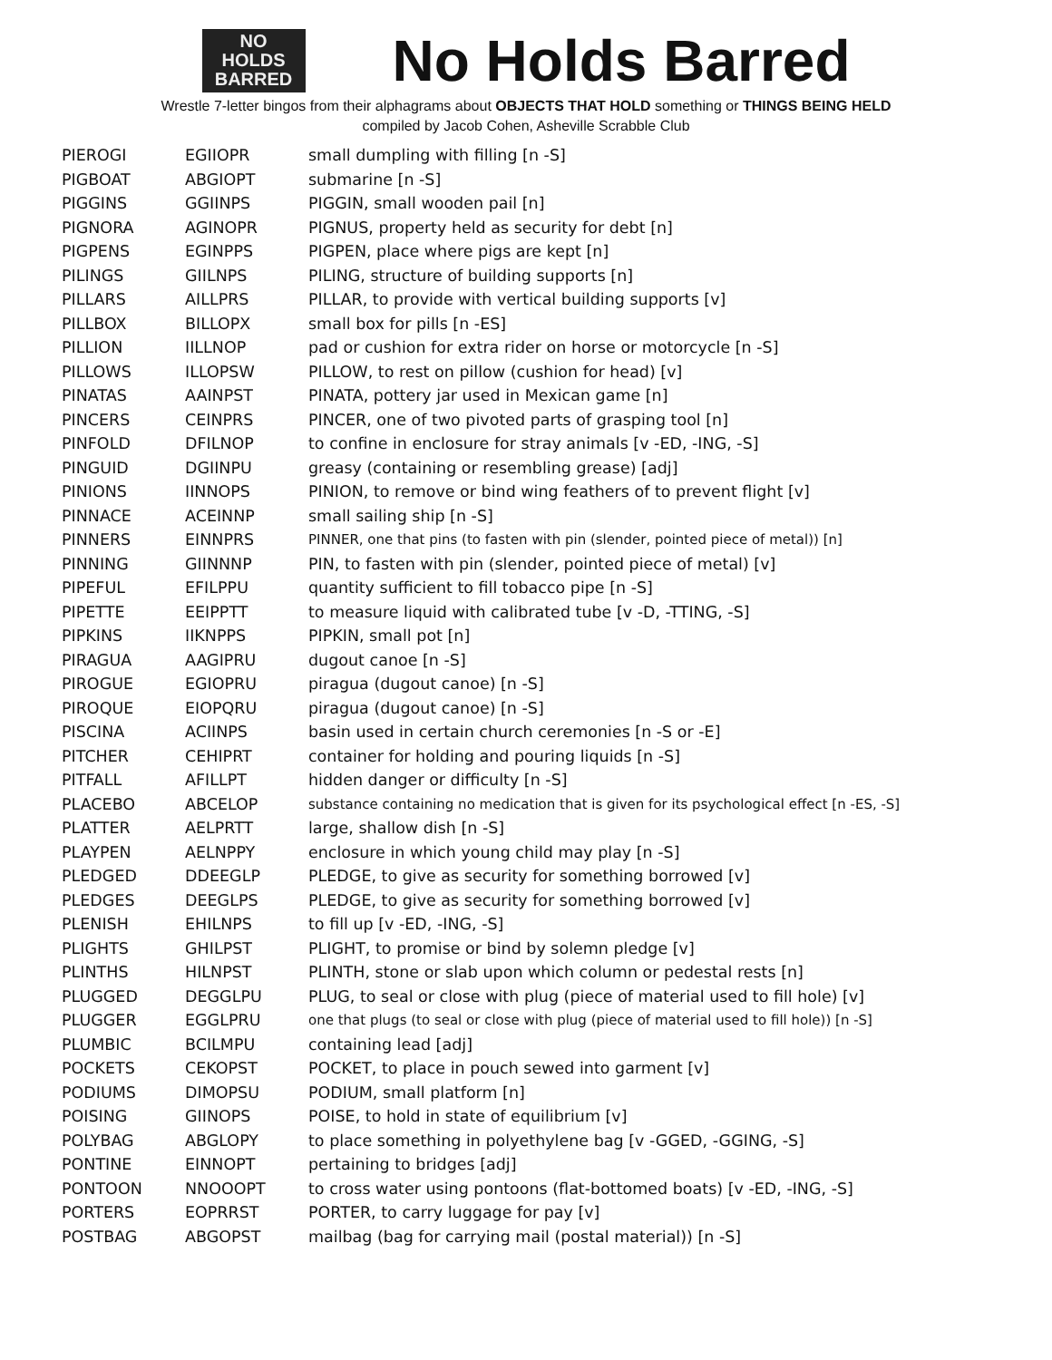NO
HOLDS
BARRED
No Holds Barred
Wrestle 7-letter bingos from their alphagrams about OBJECTS THAT HOLD something or THINGS BEING HELD
compiled by Jacob Cohen, Asheville Scrabble Club
| PIEROGI | EGIIOPR | small dumpling with filling [n -S] |
| PIGBOAT | ABGIOPT | submarine [n -S] |
| PIGGINS | GGIINPS | PIGGIN, small wooden pail [n] |
| PIGNORA | AGINOPR | PIGNUS, property held as security for debt [n] |
| PIGPENS | EGINPPS | PIGPEN, place where pigs are kept [n] |
| PILINGS | GIILNPS | PILING, structure of building supports [n] |
| PILLARS | AILLPRS | PILLAR, to provide with vertical building supports [v] |
| PILLBOX | BILLOPX | small box for pills [n -ES] |
| PILLION | IILLNOP | pad or cushion for extra rider on horse or motorcycle [n -S] |
| PILLOWS | ILLOPSW | PILLOW, to rest on pillow (cushion for head) [v] |
| PINATAS | AAINPST | PINATA, pottery jar used in Mexican game [n] |
| PINCERS | CEINPRS | PINCER, one of two pivoted parts of grasping tool [n] |
| PINFOLD | DFILNOP | to confine in enclosure for stray animals [v -ED, -ING, -S] |
| PINGUID | DGIINPU | greasy (containing or resembling grease) [adj] |
| PINIONS | IINNOPS | PINION, to remove or bind wing feathers of to prevent flight [v] |
| PINNACE | ACEINNP | small sailing ship [n -S] |
| PINNERS | EINNPRS | PINNER, one that pins (to fasten with pin (slender, pointed piece of metal)) [n] |
| PINNING | GIINNNP | PIN, to fasten with pin (slender, pointed piece of metal) [v] |
| PIPEFUL | EFILPPU | quantity sufficient to fill tobacco pipe [n -S] |
| PIPETTE | EEIPPTT | to measure liquid with calibrated tube [v -D, -TTING, -S] |
| PIPKINS | IIKNPPS | PIPKIN, small pot [n] |
| PIRAGUA | AAGIPRU | dugout canoe [n -S] |
| PIROGUE | EGIOPRU | piragua (dugout canoe) [n -S] |
| PIROQUE | EIOPQRU | piragua (dugout canoe) [n -S] |
| PISCINA | ACIINPS | basin used in certain church ceremonies [n -S or -E] |
| PITCHER | CEHIPRT | container for holding and pouring liquids [n -S] |
| PITFALL | AFILLPT | hidden danger or difficulty [n -S] |
| PLACEBO | ABCELOP | substance containing no medication that is given for its psychological effect [n -ES, -S] |
| PLATTER | AELPRTT | large, shallow dish [n -S] |
| PLAYPEN | AELNPPY | enclosure in which young child may play [n -S] |
| PLEDGED | DDEEGLP | PLEDGE, to give as security for something borrowed [v] |
| PLEDGES | DEEGLPS | PLEDGE, to give as security for something borrowed [v] |
| PLENISH | EHILNPS | to fill up [v -ED, -ING, -S] |
| PLIGHTS | GHILPST | PLIGHT, to promise or bind by solemn pledge [v] |
| PLINTHS | HILNPST | PLINTH, stone or slab upon which column or pedestal rests [n] |
| PLUGGED | DEGGLPU | PLUG, to seal or close with plug (piece of material used to fill hole) [v] |
| PLUGGER | EGGLPRU | one that plugs (to seal or close with plug (piece of material used to fill hole)) [n -S] |
| PLUMBIC | BCILMPU | containing lead [adj] |
| POCKETS | CEKOPST | POCKET, to place in pouch sewed into garment [v] |
| PODIUMS | DIMOPSU | PODIUM, small platform [n] |
| POISING | GIINOPS | POISE, to hold in state of equilibrium [v] |
| POLYBAG | ABGLOPY | to place something in polyethylene bag [v -GGED, -GGING, -S] |
| PONTINE | EINNOPT | pertaining to bridges [adj] |
| PONTOON | NNOOOPT | to cross water using pontoons (flat-bottomed boats) [v -ED, -ING, -S] |
| PORTERS | EOPRRST | PORTER, to carry luggage for pay [v] |
| POSTBAG | ABGOPST | mailbag (bag for carrying mail (postal material)) [n -S] |